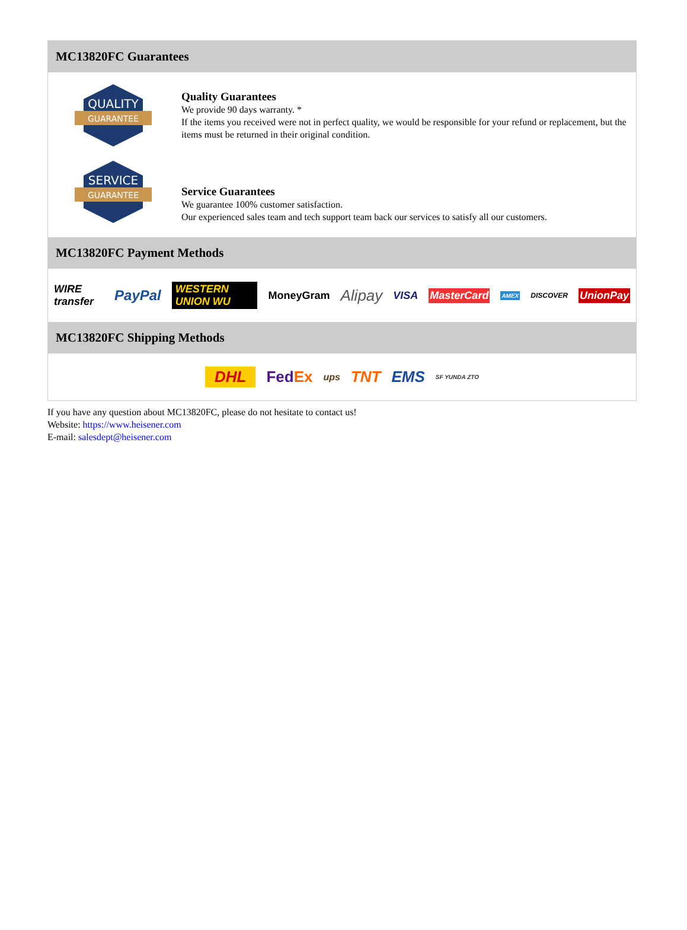MC13820FC Guarantees
QUALITY
GUARANTEE
Quality Guarantees
We provide 90 days warranty. *
If the items you received were not in perfect quality, we would be responsible for your refund or replacement, but the items must be returned in their original condition.
SERVICE
GUARANTEE
Service Guarantees
We guarantee 100% customer satisfaction.
Our experienced sales team and tech support team back our services to satisfy all our customers.
MC13820FC Payment Methods
WIRE transfer PayPal WESTERN UNION WU MoneyGram Alipay VISA MasterCard AMEX DISCOVER UnionPay
MC13820FC Shipping Methods
DHL FedEx ups TNT EMS SF YUNDA ZTO
If you have any question about MC13820FC, please do not hesitate to contact us!
Website: https://www.heisener.com
E-mail: salesdept@heisener.com